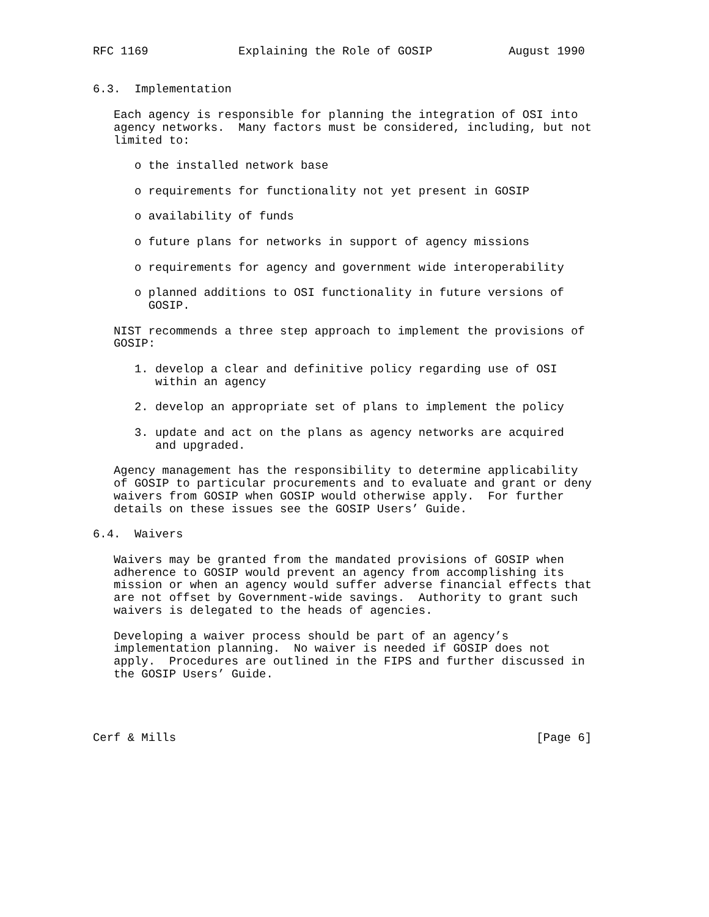RFC 1169             Explaining the Role of GOSIP           August 1990


6.3.  Implementation

   Each agency is responsible for planning the integration of OSI into
   agency networks.  Many factors must be considered, including, but not
   limited to:

      o the installed network base

      o requirements for functionality not yet present in GOSIP

      o availability of funds

      o future plans for networks in support of agency missions

      o requirements for agency and government wide interoperability

      o planned additions to OSI functionality in future versions of
        GOSIP.

   NIST recommends a three step approach to implement the provisions of
   GOSIP:

      1. develop a clear and definitive policy regarding use of OSI
         within an agency

      2. develop an appropriate set of plans to implement the policy

      3. update and act on the plans as agency networks are acquired
         and upgraded.

   Agency management has the responsibility to determine applicability
   of GOSIP to particular procurements and to evaluate and grant or deny
   waivers from GOSIP when GOSIP would otherwise apply.  For further
   details on these issues see the GOSIP Users’ Guide.

6.4.  Waivers

   Waivers may be granted from the mandated provisions of GOSIP when
   adherence to GOSIP would prevent an agency from accomplishing its
   mission or when an agency would suffer adverse financial effects that
   are not offset by Government-wide savings.  Authority to grant such
   waivers is delegated to the heads of agencies.

   Developing a waiver process should be part of an agency’s
   implementation planning.  No waiver is needed if GOSIP does not
   apply.  Procedures are outlined in the FIPS and further discussed in
   the GOSIP Users’ Guide.




Cerf & Mills                                                    [Page 6]